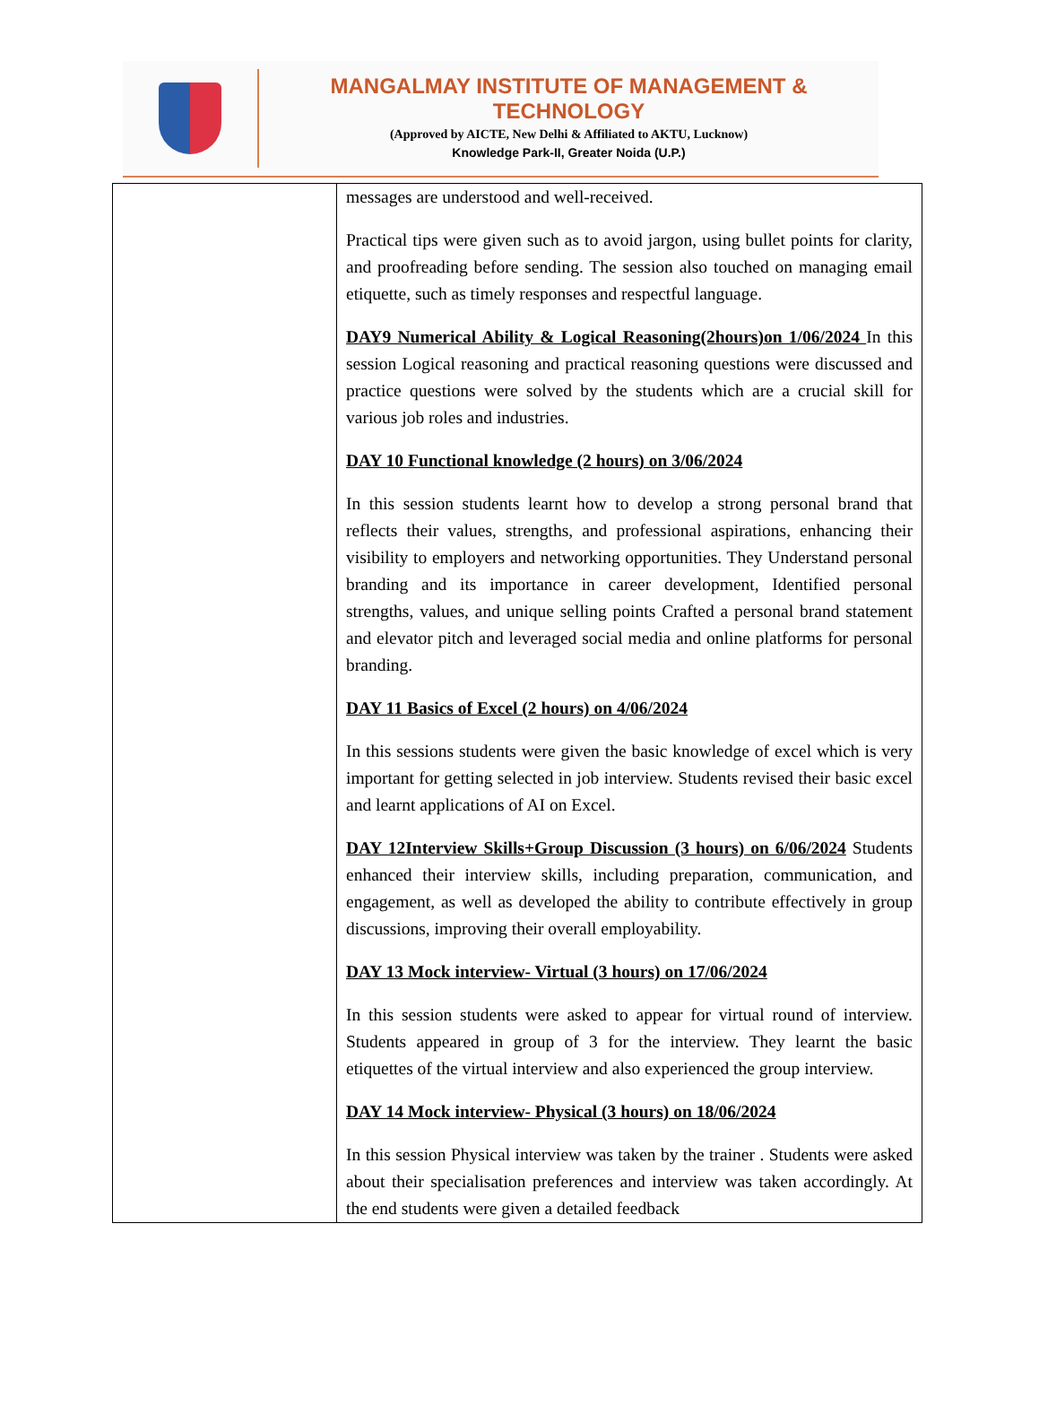MANGALMAY INSTITUTE OF MANAGEMENT & TECHNOLOGY
(Approved by AICTE, New Delhi & Affiliated to AKTU, Lucknow)
Knowledge Park-II, Greater Noida (U.P.)
| | messages are understood and well-received. Practical tips were given such as to avoid jargon, using bullet points for clarity, and proofreading before sending. The session also touched on managing email etiquette, such as timely responses and respectful language. DAY9 Numerical Ability & Logical Reasoning(2hours)on 1/06/2024 In this session Logical reasoning and practical reasoning questions were discussed and practice questions were solved by the students which are a crucial skill for various job roles and industries. DAY 10 Functional knowledge (2 hours) on 3/06/2024 In this session students learnt how to develop a strong personal brand that reflects their values, strengths, and professional aspirations, enhancing their visibility to employers and networking opportunities. They Understand personal branding and its importance in career development, Identified personal strengths, values, and unique selling points Crafted a personal brand statement and elevator pitch and leveraged social media and online platforms for personal branding. DAY 11 Basics of Excel (2 hours) on 4/06/2024 In this sessions students were given the basic knowledge of excel which is very important for getting selected in job interview. Students revised their basic excel and learnt applications of AI on Excel. DAY 12Interview Skills+Group Discussion (3 hours) on 6/06/2024 Students enhanced their interview skills, including preparation, communication, and engagement, as well as developed the ability to contribute effectively in group discussions, improving their overall employability. DAY 13 Mock interview- Virtual (3 hours) on 17/06/2024 In this session students were asked to appear for virtual round of interview. Students appeared in group of 3 for the interview. They learnt the basic etiquettes of the virtual interview and also experienced the group interview. DAY 14 Mock interview- Physical (3 hours) on 18/06/2024 In this session Physical interview was taken by the trainer . Students were asked about their specialisation preferences and interview was taken accordingly. At the end students were given a detailed feedback |